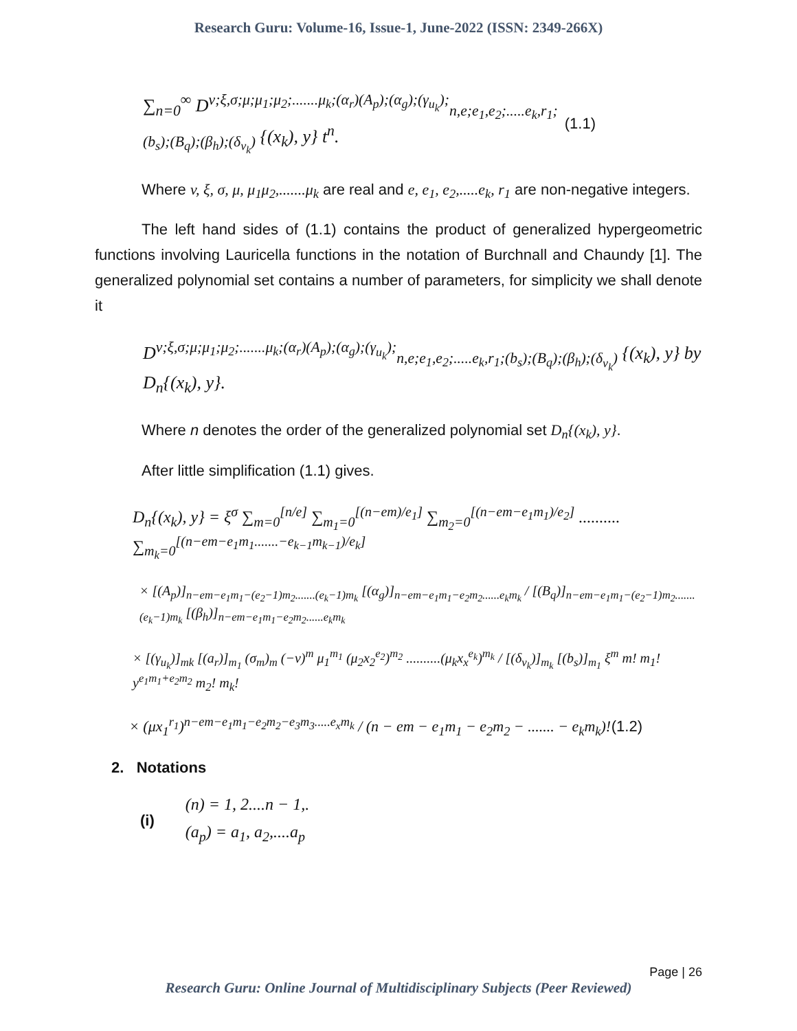Research Guru: Volume-16, Issue-1, June-2022 (ISSN: 2349-266X)
∑<sub>n=0</sub><sup>∞</sup> D<sup>v;ξ,σ;μ;μ<sub>1</sub>;μ<sub>2</sub>;.......μ<sub>k</sub>;(α<sub>r</sub>)(A<sub>p</sub>);(α<sub>g</sub>);(γ<sub>u<sub>k</sub></sub>);</sup><sub>n,e;e<sub>1</sub>,e<sub>2</sub>;.....e<sub>k</sub>,r<sub>1</sub>;(b<sub>s</sub>);(B<sub>q</sub>);(β<sub>h</sub>);(δ<sub>v<sub>k</sub></sub>)</sub> {(x<sub>k</sub>), y} t<sup>n</sup>. (1.1)
Where v, ξ, σ, μ, μ<sub>1</sub>μ<sub>2</sub>,.......μ<sub>k</sub> are real and e, e<sub>1</sub>, e<sub>2</sub>,.....e<sub>k</sub>, r<sub>1</sub> are non-negative integers.
The left hand sides of (1.1) contains the product of generalized hypergeometric functions involving Lauricella functions in the notation of Burchnall and Chaundy [1]. The generalized polynomial set contains a number of parameters, for simplicity we shall denote it
D<sup>v;ξ,σ;μ;μ<sub>1</sub>;μ<sub>2</sub>;.......μ<sub>k</sub>;(α<sub>r</sub>)(A<sub>p</sub>);(α<sub>g</sub>);(γ<sub>u<sub>k</sub></sub>);</sup><sub>n,e;e<sub>1</sub>,e<sub>2</sub>;.....e<sub>k</sub>,r<sub>1</sub>;(b<sub>s</sub>);(B<sub>q</sub>);(β<sub>h</sub>);(δ<sub>v<sub>k</sub></sub>)</sub> {(x<sub>k</sub>), y} by D<sub>n</sub>{(x<sub>k</sub>), y}.
Where n denotes the order of the generalized polynomial set D<sub>n</sub>{(x<sub>k</sub>), y}.
After little simplification (1.1) gives.
D<sub>n</sub>{(x<sub>k</sub>), y} = ξ<sup>σ</sup> ∑<sub>m=0</sub><sup>[n/e]</sup> ∑<sub>m<sub>1</sub>=0</sub><sup>[(n−em)/e<sub>1</sub>]</sup> ∑<sub>m<sub>2</sub>=0</sub><sup>[(n−em−e<sub>1</sub>m<sub>1</sub>)/e<sub>2</sub>]</sup> .......... ∑<sub>m<sub>k</sub>=0</sub><sup>[(n−em−e<sub>1</sub>m<sub>1</sub>.......−e<sub>k−1</sub>m<sub>k−1</sub>)/e<sub>k</sub>]</sup>
× [(A<sub>p</sub>)]<sub>n−em−e<sub>1</sub>m<sub>1</sub>−(e<sub>2</sub>−1)m<sub>2</sub>.......(e<sub>k</sub>−1)m<sub>k</sub></sub> [(α<sub>g</sub>)]<sub>n−em−e<sub>1</sub>m<sub>1</sub>−e<sub>2</sub>m<sub>2</sub>......e<sub>k</sub>m<sub>k</sub></sub> / [(B<sub>q</sub>)]<sub>n−em−e<sub>1</sub>m<sub>1</sub>−(e<sub>2</sub>−1)m<sub>2</sub>.......(e<sub>k</sub>−1)m<sub>k</sub></sub> [(β<sub>h</sub>)]<sub>n−em−e<sub>1</sub>m<sub>1</sub>−e<sub>2</sub>m<sub>2</sub>......e<sub>k</sub>m<sub>k</sub></sub>
× [(γ<sub>u<sub>k</sub></sub>)]<sub>mk</sub> [(a<sub>r</sub>)]<sub>m<sub>1</sub></sub> (σ<sub>m</sub>)<sub>m</sub> (−v)<sup>m</sup> μ<sub>1</sub><sup>m<sub>1</sub></sup> (μ<sub>2</sub>x<sub>2</sub><sup>e<sub>2</sub></sup>)<sup>m<sub>2</sub></sup> ..........(μ<sub>k</sub>x<sub>x</sub><sup>e<sub>k</sub></sup>)<sup>m<sub>k</sub></sup> / [(δ<sub>v<sub>k</sub></sub>)]<sub>m<sub>k</sub></sub> [(b<sub>s</sub>)]<sub>m<sub>1</sub></sub> ξ<sup>m</sup> m! m<sub>1</sub>! y<sup>e<sub>1</sub>m<sub>1</sub>+e<sub>2</sub>m<sub>2</sub></sup> m<sub>2</sub>! m<sub>k</sub>!
× (μx<sub>1</sub><sup>r<sub>1</sub></sup>)<sup>n−em−e<sub>1</sub>m<sub>1</sub>−e<sub>2</sub>m<sub>2</sub>−e<sub>3</sub>m<sub>3</sub>.....e<sub>x</sub>m<sub>k</sub></sup> / (n − em − e<sub>1</sub>m<sub>1</sub> − e<sub>2</sub>m<sub>2</sub> − ....... − e<sub>k</sub>m<sub>k</sub>)! (1.2)
2. Notations
(i)
(n) = 1, 2....n − 1,.
(a<sub>p</sub>) = a<sub>1</sub>, a<sub>2</sub>,....a<sub>p</sub>
Page | 26
Research Guru: Online Journal of Multidisciplinary Subjects (Peer Reviewed)